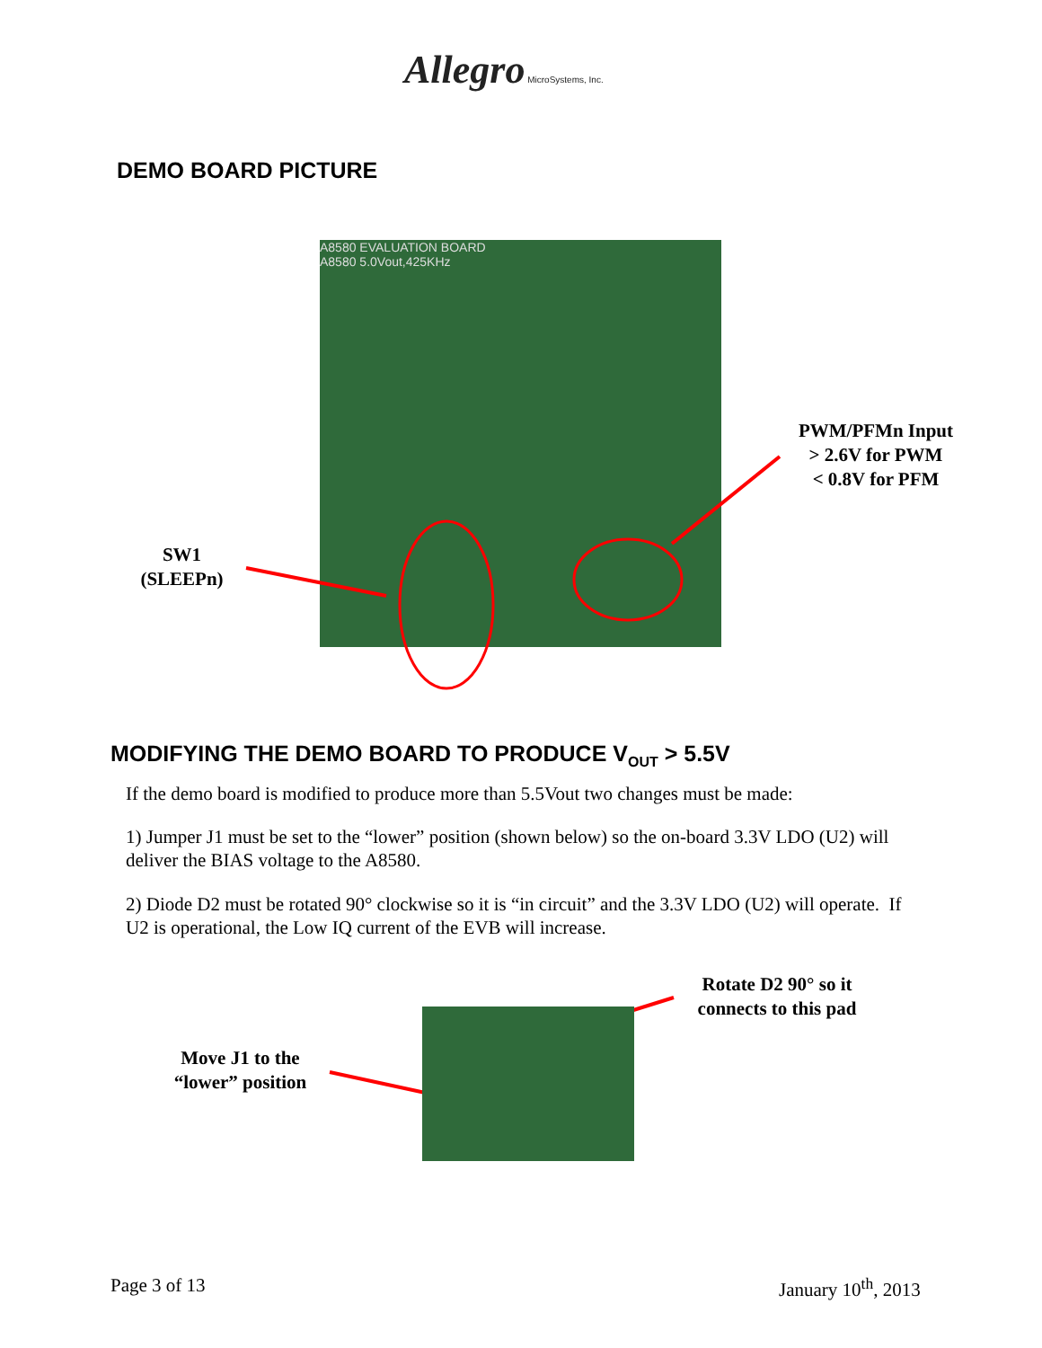Allegro MicroSystems, Inc.
DEMO BOARD PICTURE
A8580 EVALUATION BOARD
A8580 5.0Vout,425KHz
PWM/PFMn Input
> 2.6V for PWM
< 0.8V for PFM
SW1
(SLEEPn)
MODIFYING THE DEMO BOARD TO PRODUCE V<sub>OUT</sub> > 5.5V
If the demo board is modified to produce more than 5.5Vout two changes must be made:
1) Jumper J1 must be set to the “lower” position (shown below) so the on-board 3.3V LDO (U2) will deliver the BIAS voltage to the A8580.
2) Diode D2 must be rotated 90° clockwise so it is “in circuit” and the 3.3V LDO (U2) will operate. If U2 is operational, the Low IQ current of the EVB will increase.
Rotate D2 90° so it connects to this pad
Move J1 to the “lower” position
Page 3 of 13 January 10<sup>th</sup>, 2013